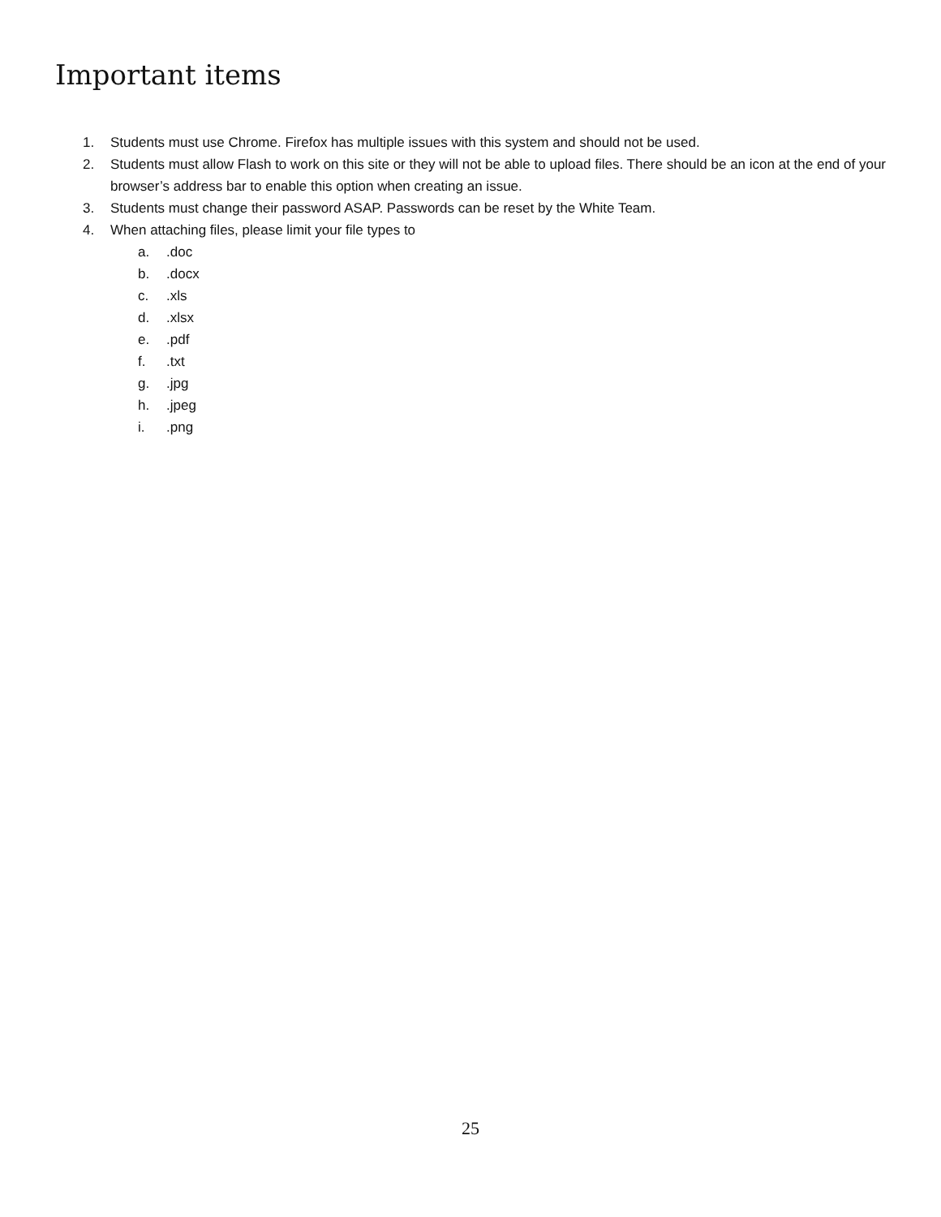Important items
1. Students must use Chrome. Firefox has multiple issues with this system and should not be used.
2. Students must allow Flash to work on this site or they will not be able to upload files. There should be an icon at the end of your browser’s address bar to enable this option when creating an issue.
3. Students must change their password ASAP. Passwords can be reset by the White Team.
4. When attaching files, please limit your file types to
a..doc
b..docx
c..xls
d..xlsx
e..pdf
f..txt
g..jpg
h..jpeg
i..png
25